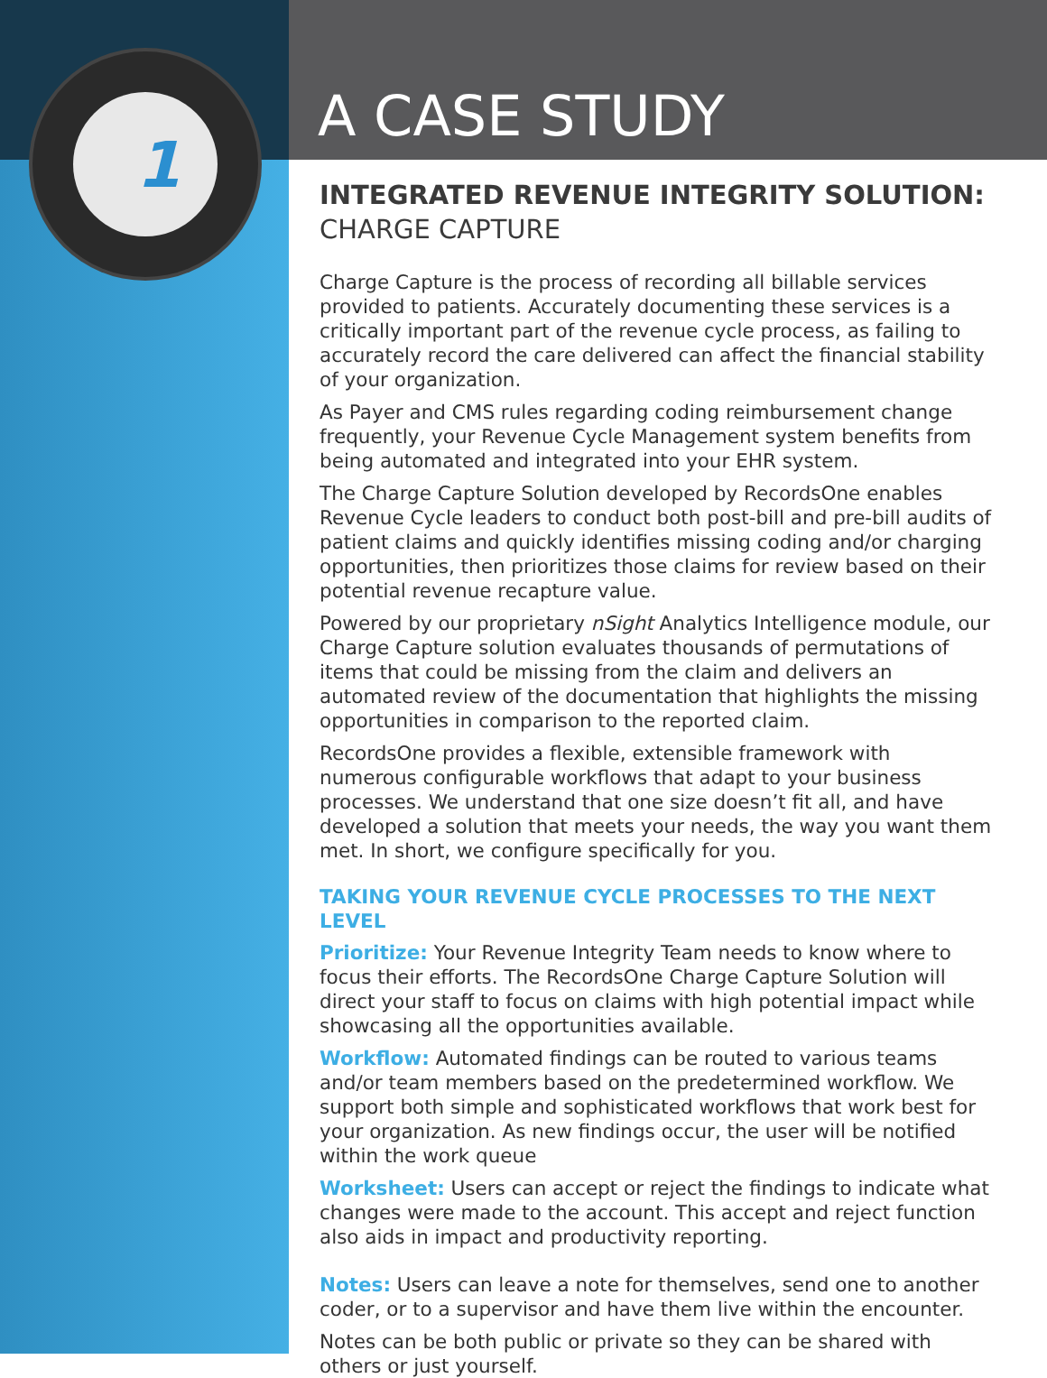1
A CASE STUDY
INTEGRATED REVENUE INTEGRITY SOLUTION:
CHARGE CAPTURE
Charge Capture is the process of recording all billable services provided to patients. Accurately documenting these services is a critically important part of the revenue cycle process, as failing to accurately record the care delivered can affect the financial stability of your organization.
As Payer and CMS rules regarding coding reimbursement change frequently, your Revenue Cycle Management system benefits from being automated and integrated into your EHR system.
The Charge Capture Solution developed by RecordsOne enables Revenue Cycle leaders to conduct both post-bill and pre-bill audits of patient claims and quickly identifies missing coding and/or charging opportunities, then prioritizes those claims for review based on their potential revenue recapture value.
Powered by our proprietary nSight Analytics Intelligence module, our Charge Capture solution evaluates thousands of permutations of items that could be missing from the claim and delivers an automated review of the documentation that highlights the missing opportunities in comparison to the reported claim.
RecordsOne provides a flexible, extensible framework with numerous configurable workflows that adapt to your business processes. We understand that one size doesn’t fit all, and have developed a solution that meets your needs, the way you want them met. In short, we configure specifically for you.
TAKING YOUR REVENUE CYCLE PROCESSES TO THE NEXT LEVEL
Prioritize: Your Revenue Integrity Team needs to know where to focus their efforts. The RecordsOne Charge Capture Solution will direct your staff to focus on claims with high potential impact while showcasing all the opportunities available.
Workflow: Automated findings can be routed to various teams and/or team members based on the predetermined workflow. We support both simple and sophisticated workflows that work best for your organization. As new findings occur, the user will be notified within the work queue
Worksheet: Users can accept or reject the findings to indicate what changes were made to the account. This accept and reject function also aids in impact and productivity reporting.
Notes: Users can leave a note for themselves, send one to another coder, or to a supervisor and have them live within the encounter.
Notes can be both public or private so they can be shared with others or just yourself.